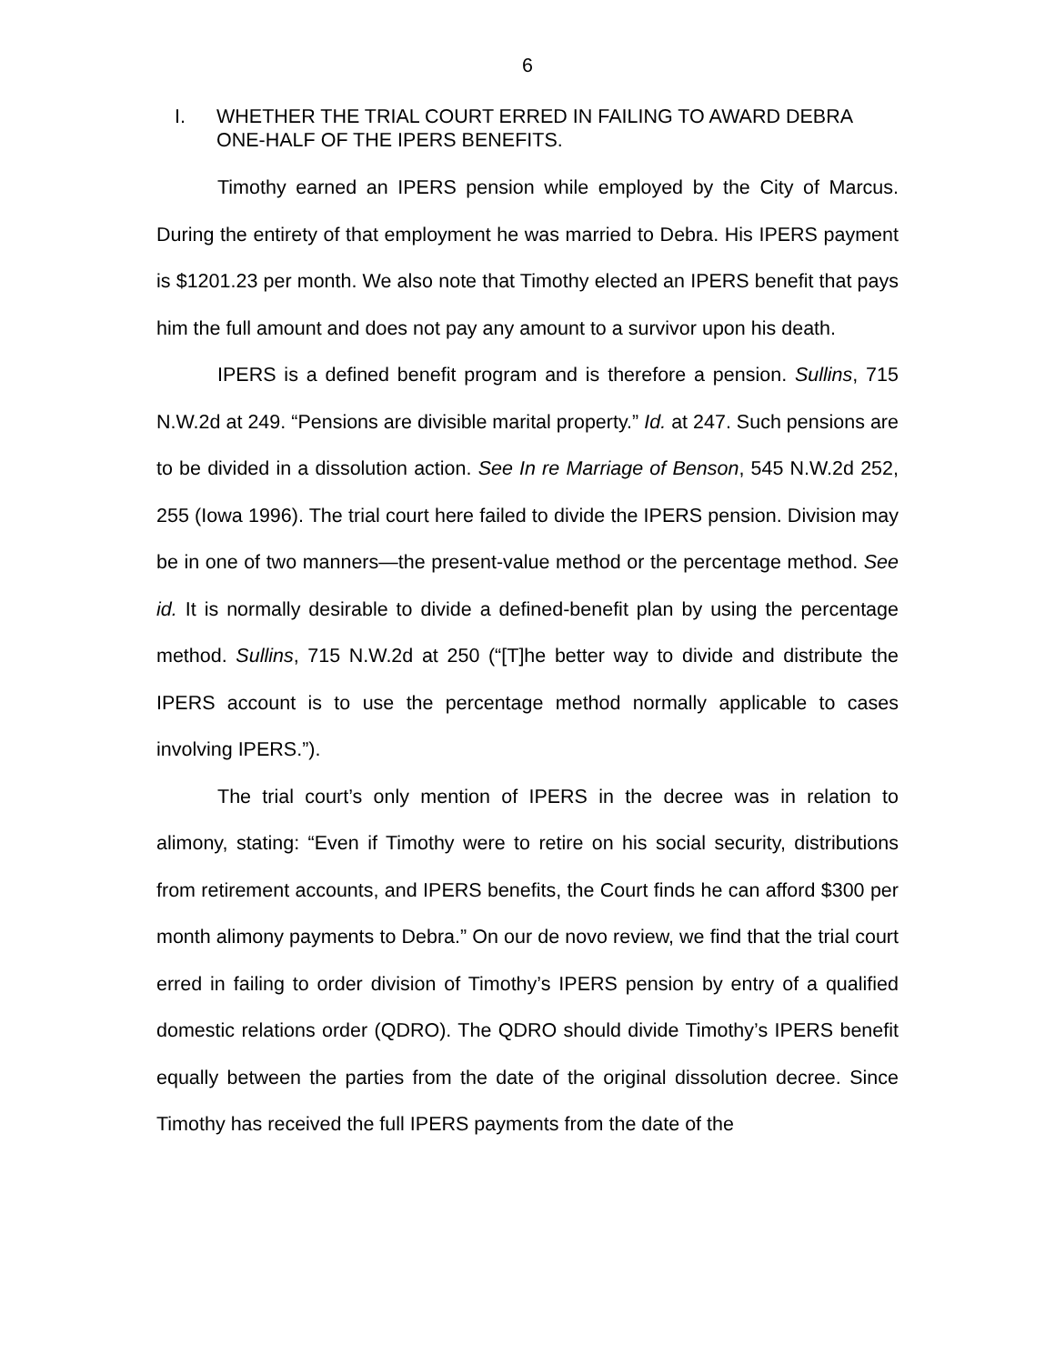6
I. WHETHER THE TRIAL COURT ERRED IN FAILING TO AWARD DEBRA ONE-HALF OF THE IPERS BENEFITS.
Timothy earned an IPERS pension while employed by the City of Marcus. During the entirety of that employment he was married to Debra. His IPERS payment is $1201.23 per month. We also note that Timothy elected an IPERS benefit that pays him the full amount and does not pay any amount to a survivor upon his death.
IPERS is a defined benefit program and is therefore a pension. Sullins, 715 N.W.2d at 249. “Pensions are divisible marital property.” Id. at 247. Such pensions are to be divided in a dissolution action. See In re Marriage of Benson, 545 N.W.2d 252, 255 (Iowa 1996). The trial court here failed to divide the IPERS pension. Division may be in one of two manners—the present-value method or the percentage method. See id. It is normally desirable to divide a defined-benefit plan by using the percentage method. Sullins, 715 N.W.2d at 250 (“[T]he better way to divide and distribute the IPERS account is to use the percentage method normally applicable to cases involving IPERS.”).
The trial court’s only mention of IPERS in the decree was in relation to alimony, stating: “Even if Timothy were to retire on his social security, distributions from retirement accounts, and IPERS benefits, the Court finds he can afford $300 per month alimony payments to Debra.” On our de novo review, we find that the trial court erred in failing to order division of Timothy’s IPERS pension by entry of a qualified domestic relations order (QDRO). The QDRO should divide Timothy’s IPERS benefit equally between the parties from the date of the original dissolution decree. Since Timothy has received the full IPERS payments from the date of the